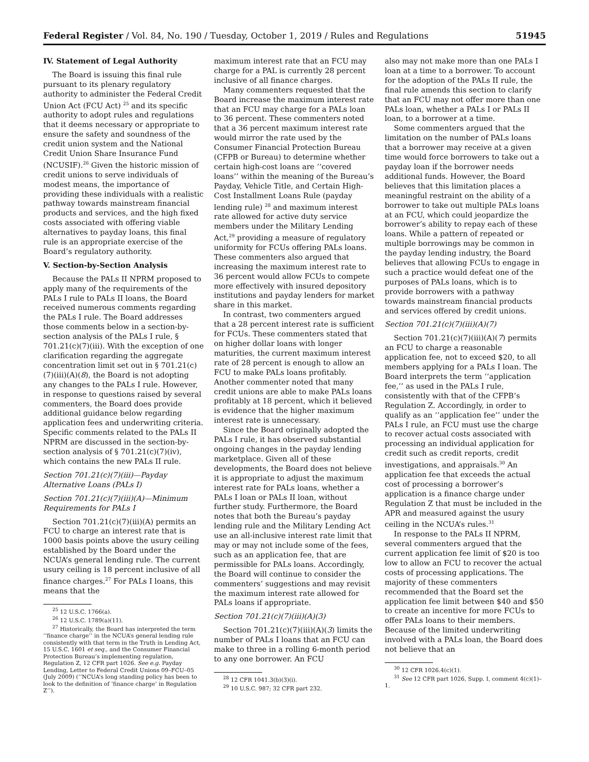Federal Register / Vol. 84, No. 190 / Tuesday, October 1, 2019 / Rules and Regulations 51945
IV. Statement of Legal Authority
The Board is issuing this final rule pursuant to its plenary regulatory authority to administer the Federal Credit Union Act (FCU Act) <sup>25</sup> and its specific authority to adopt rules and regulations that it deems necessary or appropriate to ensure the safety and soundness of the credit union system and the National Credit Union Share Insurance Fund (NCUSIF).<sup>26</sup> Given the historic mission of credit unions to serve individuals of modest means, the importance of providing these individuals with a realistic pathway towards mainstream financial products and services, and the high fixed costs associated with offering viable alternatives to payday loans, this final rule is an appropriate exercise of the Board’s regulatory authority.
V. Section-by-Section Analysis
Because the PALs II NPRM proposed to apply many of the requirements of the PALs I rule to PALs II loans, the Board received numerous comments regarding the PALs I rule. The Board addresses those comments below in a section-by-section analysis of the PALs I rule, § 701.21(c)(7)(iii). With the exception of one clarification regarding the aggregate concentration limit set out in § 701.21(c)(7)(iii)(A)(8), the Board is not adopting any changes to the PALs I rule. However, in response to questions raised by several commenters, the Board does provide additional guidance below regarding application fees and underwriting criteria. Specific comments related to the PALs II NPRM are discussed in the section-by-section analysis of § 701.21(c)(7)(iv), which contains the new PALs II rule.
Section 701.21(c)(7)(iii)—Payday Alternative Loans (PALs I)
Section 701.21(c)(7)(iii)(A)—Minimum Requirements for PALs I
Section 701.21(c)(7)(iii)(A) permits an FCU to charge an interest rate that is 1000 basis points above the usury ceiling established by the Board under the NCUA’s general lending rule. The current usury ceiling is 18 percent inclusive of all finance charges.<sup>27</sup> For PALs I loans, this means that the
<sup>25</sup> 12 U.S.C. 1766(a).
<sup>26</sup> 12 U.S.C. 1789(a)(11).
<sup>27</sup> Historically, the Board has interpreted the term ‘‘finance charge’’ in the NCUA’s general lending rule consistently with that term in the Truth in Lending Act, 15 U.S.C. 1601 et seq., and the Consumer Financial Protection Bureau’s implementing regulation, Regulation Z, 12 CFR part 1026. See e.g. Payday Lending, Letter to Federal Credit Unions 09–FCU–05 (July 2009) (‘‘NCUA’s long standing policy has been to look to the definition of ‘finance charge’ in Regulation Z’’).
maximum interest rate that an FCU may charge for a PAL is currently 28 percent inclusive of all finance charges.
Many commenters requested that the Board increase the maximum interest rate that an FCU may charge for a PALs loan to 36 percent. These commenters noted that a 36 percent maximum interest rate would mirror the rate used by the Consumer Financial Protection Bureau (CFPB or Bureau) to determine whether certain high-cost loans are ‘‘covered loans’’ within the meaning of the Bureau’s Payday, Vehicle Title, and Certain High-Cost Installment Loans Rule (payday lending rule) <sup>28</sup> and maximum interest rate allowed for active duty service members under the Military Lending Act,<sup>29</sup> providing a measure of regulatory uniformity for FCUs offering PALs loans. These commenters also argued that increasing the maximum interest rate to 36 percent would allow FCUs to compete more effectively with insured depository institutions and payday lenders for market share in this market.
In contrast, two commenters argued that a 28 percent interest rate is sufficient for FCUs. These commenters stated that on higher dollar loans with longer maturities, the current maximum interest rate of 28 percent is enough to allow an FCU to make PALs loans profitably. Another commenter noted that many credit unions are able to make PALs loans profitably at 18 percent, which it believed is evidence that the higher maximum interest rate is unnecessary.
Since the Board originally adopted the PALs I rule, it has observed substantial ongoing changes in the payday lending marketplace. Given all of these developments, the Board does not believe it is appropriate to adjust the maximum interest rate for PALs loans, whether a PALs I loan or PALs II loan, without further study. Furthermore, the Board notes that both the Bureau’s payday lending rule and the Military Lending Act use an all-inclusive interest rate limit that may or may not include some of the fees, such as an application fee, that are permissible for PALs loans. Accordingly, the Board will continue to consider the commenters’ suggestions and may revisit the maximum interest rate allowed for PALs loans if appropriate.
Section 701.21(c)(7)(iii)(A)(3)
Section 701.21(c)(7)(iii)(A)(3) limits the number of PALs I loans that an FCU can make to three in a rolling 6-month period to any one borrower. An FCU
<sup>28</sup> 12 CFR 1041.3(b)(3)(i).
<sup>29</sup> 10 U.S.C. 987; 32 CFR part 232.
also may not make more than one PALs I loan at a time to a borrower. To account for the adoption of the PALs II rule, the final rule amends this section to clarify that an FCU may not offer more than one PALs loan, whether a PALs I or PALs II loan, to a borrower at a time.
Some commenters argued that the limitation on the number of PALs loans that a borrower may receive at a given time would force borrowers to take out a payday loan if the borrower needs additional funds. However, the Board believes that this limitation places a meaningful restraint on the ability of a borrower to take out multiple PALs loans at an FCU, which could jeopardize the borrower’s ability to repay each of these loans. While a pattern of repeated or multiple borrowings may be common in the payday lending industry, the Board believes that allowing FCUs to engage in such a practice would defeat one of the purposes of PALs loans, which is to provide borrowers with a pathway towards mainstream financial products and services offered by credit unions.
Section 701.21(c)(7)(iii)(A)(7)
Section 701.21(c)(7)(iii)(A)(7) permits an FCU to charge a reasonable application fee, not to exceed $20, to all members applying for a PALs I loan. The Board interprets the term ‘‘application fee,’’ as used in the PALs I rule, consistently with that of the CFPB’s Regulation Z. Accordingly, in order to qualify as an ‘‘application fee’’ under the PALs I rule, an FCU must use the charge to recover actual costs associated with processing an individual application for credit such as credit reports, credit investigations, and appraisals.<sup>30</sup> An application fee that exceeds the actual cost of processing a borrower’s application is a finance charge under Regulation Z that must be included in the APR and measured against the usury ceiling in the NCUA’s rules.<sup>31</sup>
In response to the PALs II NPRM, several commenters argued that the current application fee limit of $20 is too low to allow an FCU to recover the actual costs of processing applications. The majority of these commenters recommended that the Board set the application fee limit between $40 and $50 to create an incentive for more FCUs to offer PALs loans to their members. Because of the limited underwriting involved with a PALs loan, the Board does not believe that an
<sup>30</sup> 12 CFR 1026.4(c)(1).
<sup>31</sup> See 12 CFR part 1026, Supp. I, comment 4(c)(1)–1.